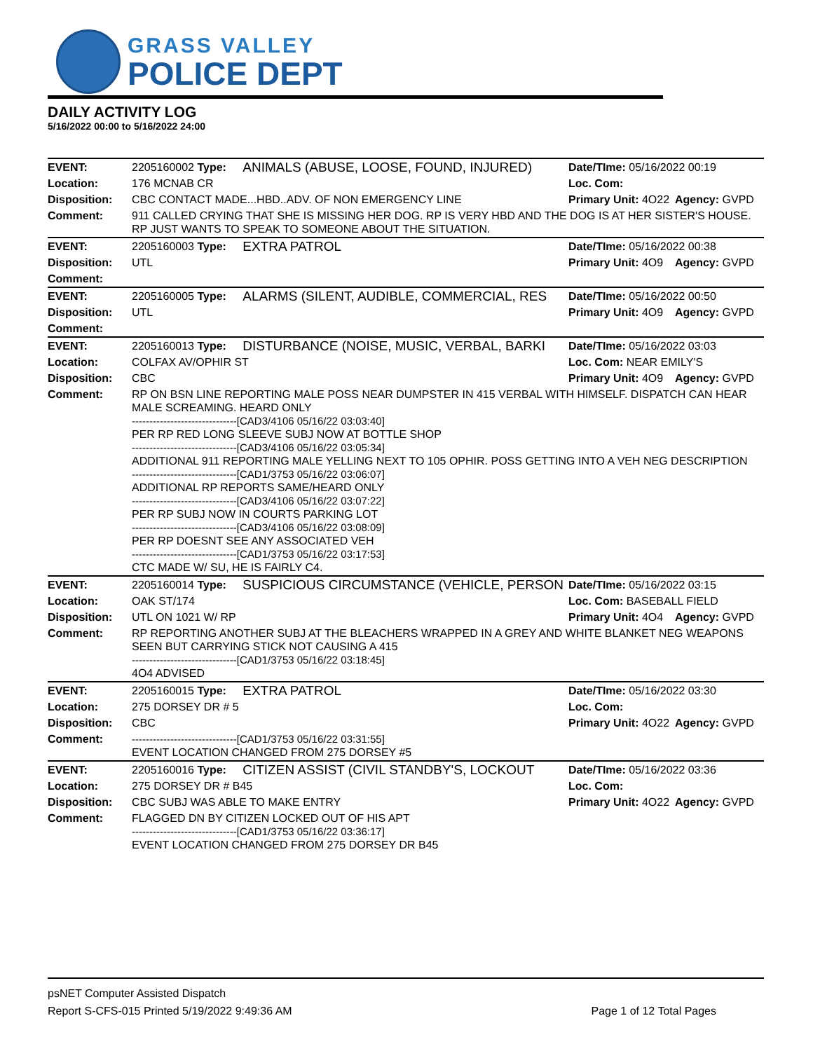GRASS VALLEY
POLICE DEPT
DAILY ACTIVITY LOG
5/16/2022 00:00 to 5/16/2022 24:00
| EVENT: | 2205160002 Type: | ANIMALS (ABUSE, LOOSE, FOUND, INJURED) | Date/TIme: 05/16/2022 00:19 | |
| Location: | 176 MCNAB CR | | Loc. Com: | |
| Disposition: | CBC CONTACT MADE...HBD..ADV. OF NON EMERGENCY LINE | | Primary Unit: 4O22 | Agency: GVPD |
| Comment: | 911 CALLED CRYING THAT SHE IS MISSING HER DOG. RP IS VERY HBD AND THE DOG IS AT HER SISTER'S HOUSE. RP JUST WANTS TO SPEAK TO SOMEONE ABOUT THE SITUATION. | | | |
| EVENT: | 2205160003 Type: | EXTRA PATROL | Date/TIme: 05/16/2022 00:38 | |
| Disposition: | UTL | | Primary Unit: 4O9 | Agency: GVPD |
| Comment: | | | | |
| EVENT: | 2205160005 Type: | ALARMS (SILENT, AUDIBLE, COMMERCIAL, RES | Date/TIme: 05/16/2022 00:50 | |
| Disposition: | UTL | | Primary Unit: 4O9 | Agency: GVPD |
| Comment: | | | | |
| EVENT: | 2205160013 Type: | DISTURBANCE (NOISE, MUSIC, VERBAL, BARKI | Date/TIme: 05/16/2022 03:03 | |
| Location: | COLFAX AV/OPHIR ST | | Loc. Com: NEAR EMILY'S | |
| Disposition: | CBC | | Primary Unit: 4O9 | Agency: GVPD |
| Comment: | RP ON BSN LINE REPORTING MALE POSS NEAR DUMPSTER IN 415 VERBAL WITH HIMSELF. DISPATCH CAN HEAR MALE SCREAMING. HEARD ONLY ------------------------------[CAD3/4106 05/16/22 03:03:40] PER RP RED LONG SLEEVE SUBJ NOW AT BOTTLE SHOP ------------------------------[CAD3/4106 05/16/22 03:05:34] ADDITIONAL 911 REPORTING MALE YELLING NEXT TO 105 OPHIR. POSS GETTING INTO A VEH NEG DESCRIPTION ------------------------------[CAD1/3753 05/16/22 03:06:07] ADDITIONAL RP REPORTS SAME/HEARD ONLY ------------------------------[CAD3/4106 05/16/22 03:07:22] PER RP SUBJ NOW IN COURTS PARKING LOT ------------------------------[CAD3/4106 05/16/22 03:08:09] PER RP DOESNT SEE ANY ASSOCIATED VEH ------------------------------[CAD1/3753 05/16/22 03:17:53] CTC MADE W/ SU, HE IS FAIRLY C4. | | | |
| EVENT: | 2205160014 Type: | SUSPICIOUS CIRCUMSTANCE (VEHICLE, PERSON | Date/TIme: 05/16/2022 03:15 | |
| Location: | OAK ST/174 | | Loc. Com: BASEBALL FIELD | |
| Disposition: | UTL ON 1021 W/ RP | | Primary Unit: 4O4 | Agency: GVPD |
| Comment: | RP REPORTING ANOTHER SUBJ AT THE BLEACHERS WRAPPED IN A GREY AND WHITE BLANKET NEG WEAPONS SEEN BUT CARRYING STICK NOT CAUSING A 415 ------------------------------[CAD1/3753 05/16/22 03:18:45] 4O4 ADVISED | | | |
| EVENT: | 2205160015 Type: | EXTRA PATROL | Date/TIme: 05/16/2022 03:30 | |
| Location: | 275 DORSEY DR # 5 | | Loc. Com: | |
| Disposition: | CBC | | Primary Unit: 4O22 | Agency: GVPD |
| Comment: | ------------------------------[CAD1/3753 05/16/22 03:31:55] EVENT LOCATION CHANGED FROM 275 DORSEY #5 | | | |
| EVENT: | 2205160016 Type: | CITIZEN ASSIST (CIVIL STANDBY'S, LOCKOUT | Date/TIme: 05/16/2022 03:36 | |
| Location: | 275 DORSEY DR # B45 | | Loc. Com: | |
| Disposition: | CBC SUBJ WAS ABLE TO MAKE ENTRY | | Primary Unit: 4O22 | Agency: GVPD |
| Comment: | FLAGGED DN BY CITIZEN LOCKED OUT OF HIS APT ------------------------------[CAD1/3753 05/16/22 03:36:17] EVENT LOCATION CHANGED FROM 275 DORSEY DR B45 | | | |
psNET Computer Assisted Dispatch
Report S-CFS-015 Printed 5/19/2022 9:49:36 AM Page 1 of 12 Total Pages